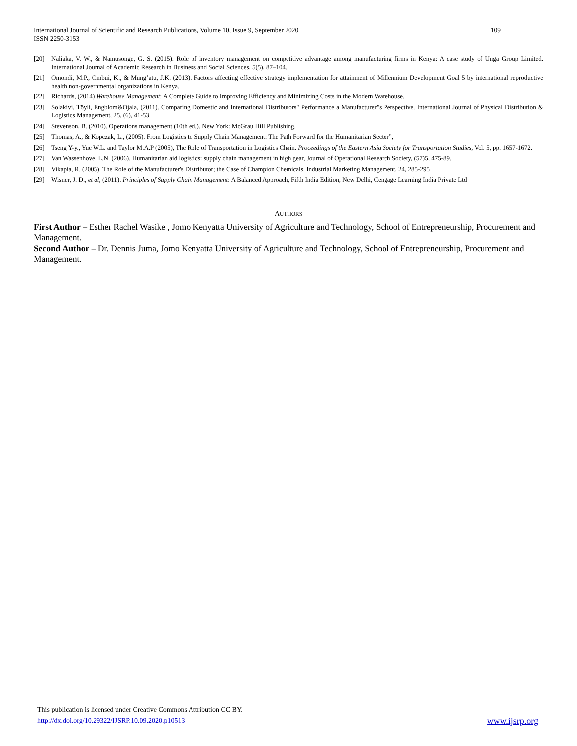International Journal of Scientific and Research Publications, Volume 10, Issue 9, September 2020
ISSN 2250-3153
109
[20] Naliaka, V. W., & Namusonge, G. S. (2015). Role of inventory management on competitive advantage among manufacturing firms in Kenya: A case study of Unga Group Limited. International Journal of Academic Research in Business and Social Sciences, 5(5), 87–104.
[21] Omondi, M.P., Ombui, K., & Mung’atu, J.K. (2013). Factors affecting effective strategy implementation for attainment of Millennium Development Goal 5 by international reproductive health non-governmental organizations in Kenya.
[22] Richards, (2014) Warehouse Management: A Complete Guide to Improving Efficiency and Minimizing Costs in the Modern Warehouse.
[23] Solakivi, Töyli, Engblom&Ojala, (2011). Comparing Domestic and International Distributors" Performance a Manufacturer"s Perspective. International Journal of Physical Distribution & Logistics Management, 25, (6), 41-53.
[24] Stevenson, B. (2010). Operations management (10th ed.). New York: McGrau Hill Publishing.
[25] Thomas, A., & Kopczak, L., (2005). From Logistics to Supply Chain Management: The Path Forward for the Humanitarian Sector”,
[26] Tseng Y-y., Yue W.L. and Taylor M.A.P (2005), The Role of Transportation in Logistics Chain. Proceedings of the Eastern Asia Society for Transportation Studies, Vol. 5, pp. 1657-1672.
[27] Van Wassenhove, L.N. (2006). Humanitarian aid logistics: supply chain management in high gear, Journal of Operational Research Society, (57)5, 475-89.
[28] Vikapia, R. (2005). The Role of the Manufacturer's Distributor; the Case of Champion Chemicals. Industrial Marketing Management, 24, 285-295
[29] Wisner, J. D., et al, (2011). Principles of Supply Chain Management: A Balanced Approach, Fifth India Edition, New Delhi, Cengage Learning India Private Ltd
AUTHORS
First Author – Esther Rachel Wasike , Jomo Kenyatta University of Agriculture and Technology, School of Entrepreneurship, Procurement and Management.
Second Author – Dr. Dennis Juma, Jomo Kenyatta University of Agriculture and Technology, School of Entrepreneurship, Procurement and Management.
This publication is licensed under Creative Commons Attribution CC BY.
http://dx.doi.org/10.29322/IJSRP.10.09.2020.p10513 www.ijsrp.org